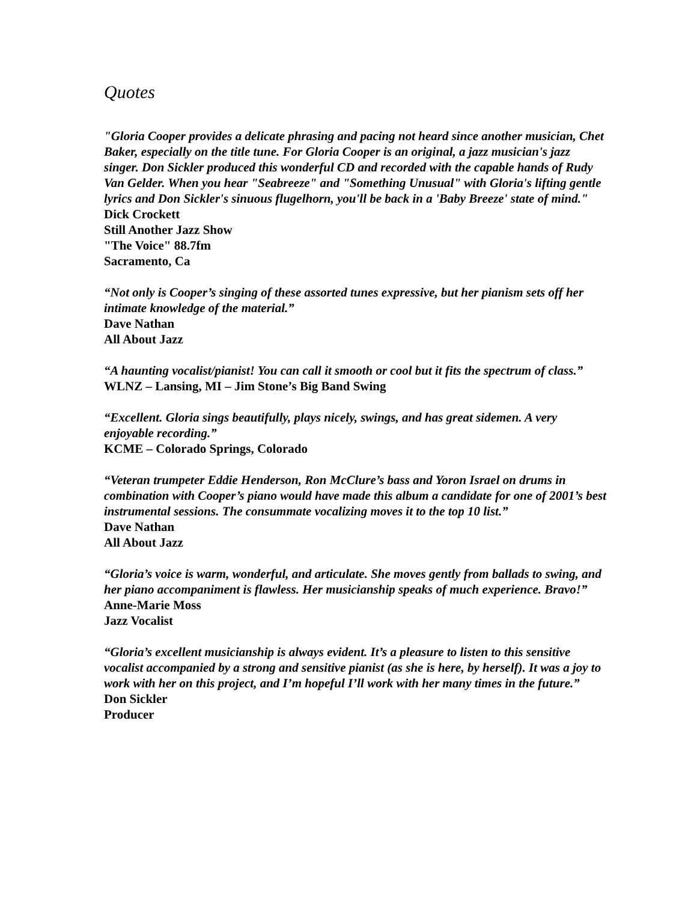Quotes
"Gloria Cooper provides a delicate phrasing and pacing not heard since another musician, Chet Baker, especially on the title tune. For Gloria Cooper is an original, a jazz musician's jazz singer. Don Sickler produced this wonderful CD and recorded with the capable hands of Rudy Van Gelder. When you hear "Seabreeze" and "Something Unusual" with Gloria's lifting gentle lyrics and Don Sickler's sinuous flugelhorn, you'll be back in a 'Baby Breeze' state of mind."
Dick Crockett
Still Another Jazz Show
"The Voice" 88.7fm
Sacramento, Ca
“Not only is Cooper’s singing of these assorted tunes expressive, but her pianism sets off her intimate knowledge of the material.”
Dave Nathan
All About Jazz
“A haunting vocalist/pianist! You can call it smooth or cool but it fits the spectrum of class.”
WLNZ – Lansing, MI – Jim Stone’s Big Band Swing
“Excellent. Gloria sings beautifully, plays nicely, swings, and has great sidemen. A very enjoyable recording.”
KCME – Colorado Springs, Colorado
“Veteran trumpeter Eddie Henderson, Ron McClure’s bass and Yoron Israel on drums in combination with Cooper’s piano would have made this album a candidate for one of 2001’s best instrumental sessions. The consummate vocalizing moves it to the top 10 list.”
Dave Nathan
All About Jazz
“Gloria’s voice is warm, wonderful, and articulate. She moves gently from ballads to swing, and her piano accompaniment is flawless. Her musicianship speaks of much experience. Bravo!”
Anne-Marie Moss
Jazz Vocalist
“Gloria’s excellent musicianship is always evident. It’s a pleasure to listen to this sensitive vocalist accompanied by a strong and sensitive pianist (as she is here, by herself). It was a joy to work with her on this project, and I’m hopeful I’ll work with her many times in the future.”
Don Sickler
Producer